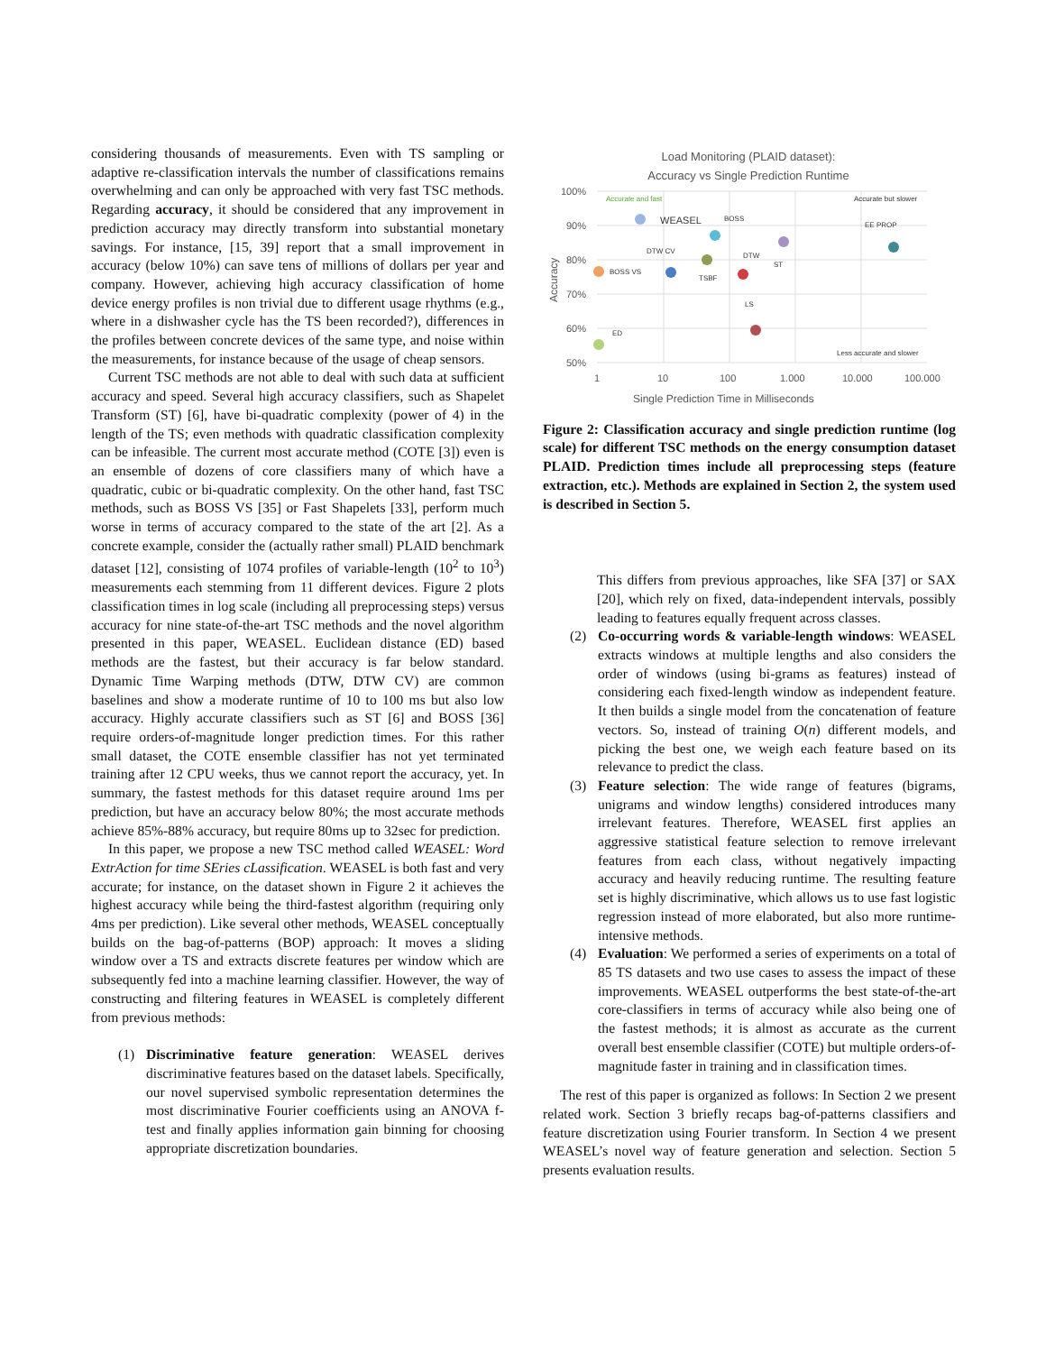considering thousands of measurements. Even with TS sampling or adaptive re-classification intervals the number of classifications remains overwhelming and can only be approached with very fast TSC methods. Regarding accuracy, it should be considered that any improvement in prediction accuracy may directly transform into substantial monetary savings. For instance, [15, 39] report that a small improvement in accuracy (below 10%) can save tens of millions of dollars per year and company. However, achieving high accuracy classification of home device energy profiles is non trivial due to different usage rhythms (e.g., where in a dishwasher cycle has the TS been recorded?), differences in the profiles between concrete devices of the same type, and noise within the measurements, for instance because of the usage of cheap sensors.
Current TSC methods are not able to deal with such data at sufficient accuracy and speed. Several high accuracy classifiers, such as Shapelet Transform (ST) [6], have bi-quadratic complexity (power of 4) in the length of the TS; even methods with quadratic classification complexity can be infeasible. The current most accurate method (COTE [3]) even is an ensemble of dozens of core classifiers many of which have a quadratic, cubic or bi-quadratic complexity. On the other hand, fast TSC methods, such as BOSS VS [35] or Fast Shapelets [33], perform much worse in terms of accuracy compared to the state of the art [2]. As a concrete example, consider the (actually rather small) PLAID benchmark dataset [12], consisting of 1074 profiles of variable-length (10<sup>2</sup> to 10<sup>3</sup>) measurements each stemming from 11 different devices. Figure 2 plots classification times in log scale (including all preprocessing steps) versus accuracy for nine state-of-the-art TSC methods and the novel algorithm presented in this paper, WEASEL. Euclidean distance (ED) based methods are the fastest, but their accuracy is far below standard. Dynamic Time Warping methods (DTW, DTW CV) are common baselines and show a moderate runtime of 10 to 100 ms but also low accuracy. Highly accurate classifiers such as ST [6] and BOSS [36] require orders-of-magnitude longer prediction times. For this rather small dataset, the COTE ensemble classifier has not yet terminated training after 12 CPU weeks, thus we cannot report the accuracy, yet. In summary, the fastest methods for this dataset require around 1ms per prediction, but have an accuracy below 80%; the most accurate methods achieve 85%-88% accuracy, but require 80ms up to 32sec for prediction.
In this paper, we propose a new TSC method called WEASEL: Word ExtrAction for time SEries cLassification. WEASEL is both fast and very accurate; for instance, on the dataset shown in Figure 2 it achieves the highest accuracy while being the third-fastest algorithm (requiring only 4ms per prediction). Like several other methods, WEASEL conceptually builds on the bag-of-patterns (BOP) approach: It moves a sliding window over a TS and extracts discrete features per window which are subsequently fed into a machine learning classifier. However, the way of constructing and filtering features in WEASEL is completely different from previous methods:
(1) Discriminative feature generation: WEASEL derives discriminative features based on the dataset labels. Specifically, our novel supervised symbolic representation determines the most discriminative Fourier coefficients using an ANOVA f-test and finally applies information gain binning for choosing appropriate discretization boundaries.
Load Monitoring (PLAID dataset):
Accuracy vs Single Prediction Runtime
100%
90%
80%
70%
60%
50%
1
10
100
1.000
10.000
100.000
Single Prediction Time in Milliseconds
Accuracy
Accurate and fast
Accurate but slower
Less accurate and slower
WEASEL
BOSS
EE PROP
DTW CV
DTW
ST
BOSS VS
TSBF
LS
ED
Figure 2: Classification accuracy and single prediction runtime (log scale) for different TSC methods on the energy consumption dataset PLAID. Prediction times include all preprocessing steps (feature extraction, etc.). Methods are explained in Section 2, the system used is described in Section 5.
This differs from previous approaches, like SFA [37] or SAX [20], which rely on fixed, data-independent intervals, possibly leading to features equally frequent across classes.
(2) Co-occurring words & variable-length windows: WEASEL extracts windows at multiple lengths and also considers the order of windows (using bi-grams as features) instead of considering each fixed-length window as independent feature. It then builds a single model from the concatenation of feature vectors. So, instead of training O(n) different models, and picking the best one, we weigh each feature based on its relevance to predict the class.
(3) Feature selection: The wide range of features (bigrams, unigrams and window lengths) considered introduces many irrelevant features. Therefore, WEASEL first applies an aggressive statistical feature selection to remove irrelevant features from each class, without negatively impacting accuracy and heavily reducing runtime. The resulting feature set is highly discriminative, which allows us to use fast logistic regression instead of more elaborated, but also more runtime-intensive methods.
(4) Evaluation: We performed a series of experiments on a total of 85 TS datasets and two use cases to assess the impact of these improvements. WEASEL outperforms the best state-of-the-art core-classifiers in terms of accuracy while also being one of the fastest methods; it is almost as accurate as the current overall best ensemble classifier (COTE) but multiple orders-of-magnitude faster in training and in classification times.
The rest of this paper is organized as follows: In Section 2 we present related work. Section 3 briefly recaps bag-of-patterns classifiers and feature discretization using Fourier transform. In Section 4 we present WEASEL’s novel way of feature generation and selection. Section 5 presents evaluation results.